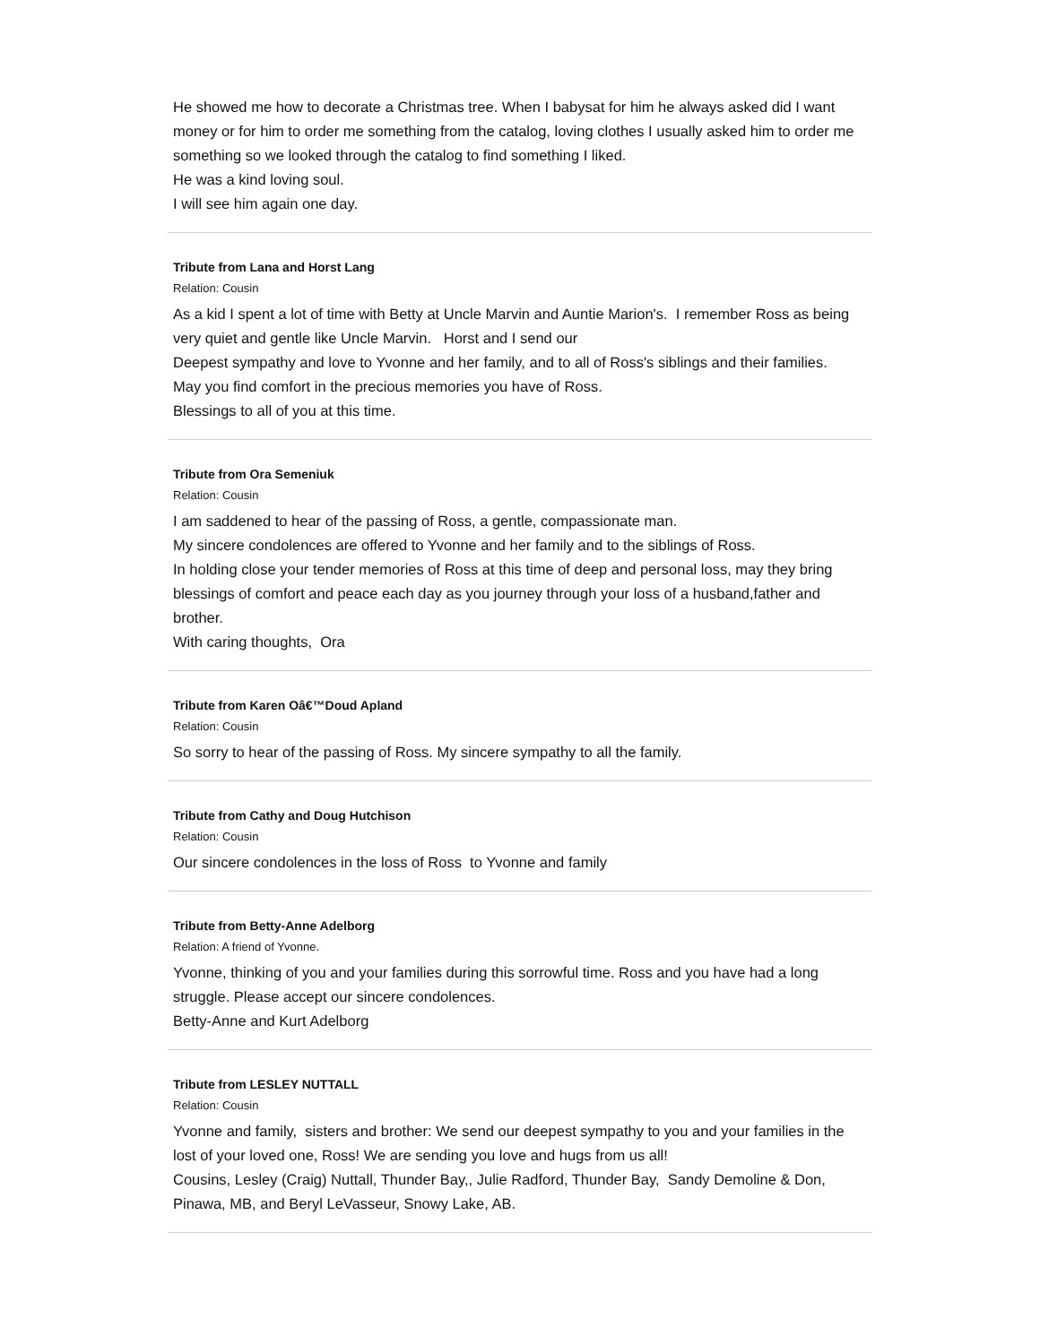He showed me how to decorate a Christmas tree. When I babysat for him he always asked did I want money or for him to order me something from the catalog, loving clothes I usually asked him to order me something so we looked through the catalog to find something I liked.
He was a kind loving soul.
I will see him again one day.
Tribute from Lana and Horst Lang
Relation: Cousin
As a kid I spent a lot of time with Betty at Uncle Marvin and Auntie Marion's. I remember Ross as being very quiet and gentle like Uncle Marvin. Horst and I send our
Deepest sympathy and love to Yvonne and her family, and to all of Ross's siblings and their families.
May you find comfort in the precious memories you have of Ross.
Blessings to all of you at this time.
Tribute from Ora Semeniuk
Relation: Cousin
I am saddened to hear of the passing of Ross, a gentle, compassionate man.
My sincere condolences are offered to Yvonne and her family and to the siblings of Ross.
In holding close your tender memories of Ross at this time of deep and personal loss, may they bring blessings of comfort and peace each day as you journey through your loss of a husband,father and brother.
With caring thoughts, Ora
Tribute from Karen Oâ€™Doud Apland
Relation: Cousin
So sorry to hear of the passing of Ross. My sincere sympathy to all the family.
Tribute from Cathy and Doug Hutchison
Relation: Cousin
Our sincere condolences in the loss of Ross to Yvonne and family
Tribute from Betty-Anne Adelborg
Relation: A friend of Yvonne.
Yvonne, thinking of you and your families during this sorrowful time. Ross and you have had a long struggle. Please accept our sincere condolences.
Betty-Anne and Kurt Adelborg
Tribute from LESLEY NUTTALL
Relation: Cousin
Yvonne and family, sisters and brother: We send our deepest sympathy to you and your families in the lost of your loved one, Ross! We are sending you love and hugs from us all!
Cousins, Lesley (Craig) Nuttall, Thunder Bay,, Julie Radford, Thunder Bay, Sandy Demoline & Don, Pinawa, MB, and Beryl LeVasseur, Snowy Lake, AB.